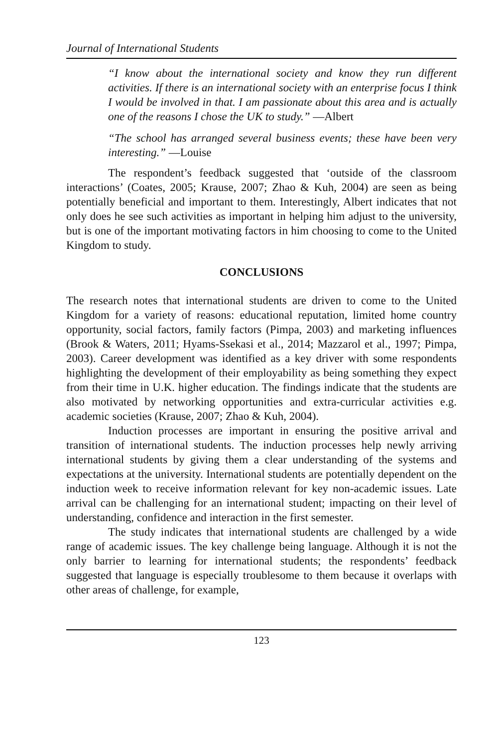Journal of International Students
“I know about the international society and know they run different activities. If there is an international society with an enterprise focus I think I would be involved in that. I am passionate about this area and is actually one of the reasons I chose the UK to study.” —Albert
“The school has arranged several business events; these have been very interesting.” —Louise
The respondent’s feedback suggested that ‘outside of the classroom interactions’ (Coates, 2005; Krause, 2007; Zhao & Kuh, 2004) are seen as being potentially beneficial and important to them. Interestingly, Albert indicates that not only does he see such activities as important in helping him adjust to the university, but is one of the important motivating factors in him choosing to come to the United Kingdom to study.
CONCLUSIONS
The research notes that international students are driven to come to the United Kingdom for a variety of reasons: educational reputation, limited home country opportunity, social factors, family factors (Pimpa, 2003) and marketing influences (Brook & Waters, 2011; Hyams-Ssekasi et al., 2014; Mazzarol et al., 1997; Pimpa, 2003). Career development was identified as a key driver with some respondents highlighting the development of their employability as being something they expect from their time in U.K. higher education. The findings indicate that the students are also motivated by networking opportunities and extra-curricular activities e.g. academic societies (Krause, 2007; Zhao & Kuh, 2004).
Induction processes are important in ensuring the positive arrival and transition of international students. The induction processes help newly arriving international students by giving them a clear understanding of the systems and expectations at the university. International students are potentially dependent on the induction week to receive information relevant for key non-academic issues. Late arrival can be challenging for an international student; impacting on their level of understanding, confidence and interaction in the first semester.
The study indicates that international students are challenged by a wide range of academic issues. The key challenge being language. Although it is not the only barrier to learning for international students; the respondents’ feedback suggested that language is especially troublesome to them because it overlaps with other areas of challenge, for example,
123